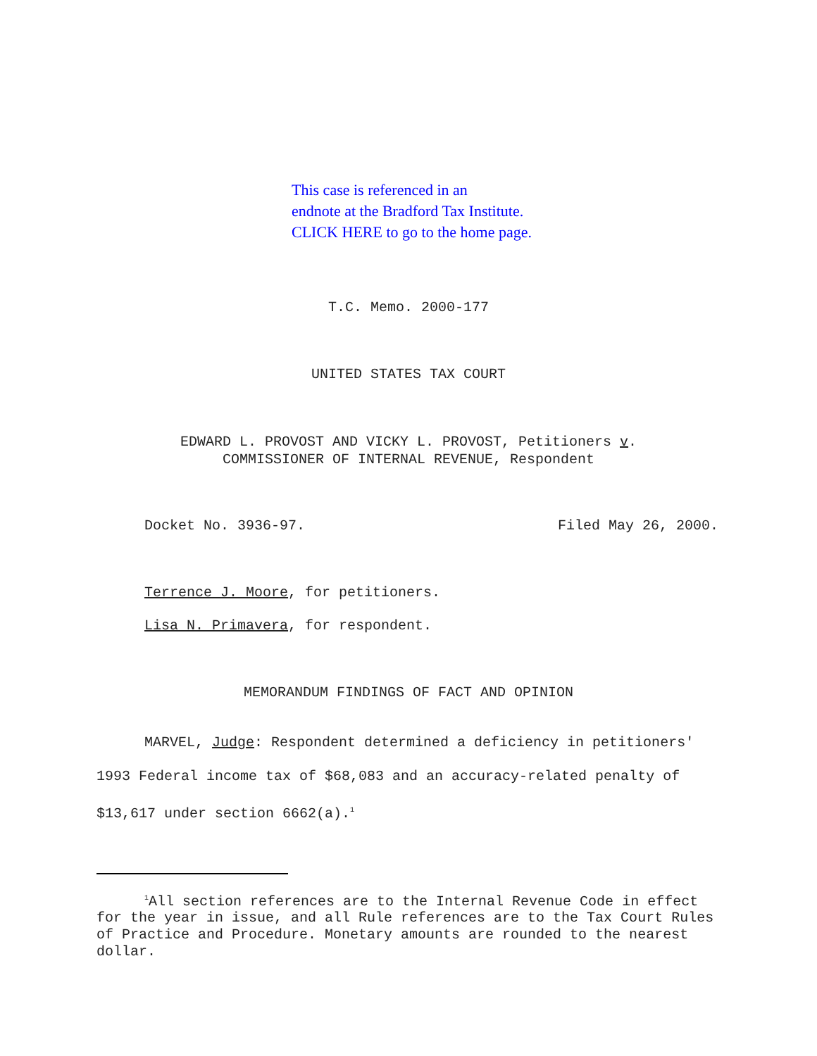This case is referenced in an
endnote at the Bradford Tax Institute.
CLICK HERE to go to the home page.
T.C. Memo. 2000-177
UNITED STATES TAX COURT
EDWARD L. PROVOST AND VICKY L. PROVOST, Petitioners v.
COMMISSIONER OF INTERNAL REVENUE, Respondent
Docket No. 3936-97. Filed May 26, 2000.
Terrence J. Moore, for petitioners.
Lisa N. Primavera, for respondent.
MEMORANDUM FINDINGS OF FACT AND OPINION
MARVEL, Judge: Respondent determined a deficiency in petitioners' 1993 Federal income tax of $68,083 and an accuracy-related penalty of $13,617 under section 6662(a).<sup>1</sup>
<sup>1</sup> All section references are to the Internal Revenue Code in effect for the year in issue, and all Rule references are to the Tax Court Rules of Practice and Procedure. Monetary amounts are rounded to the nearest dollar.